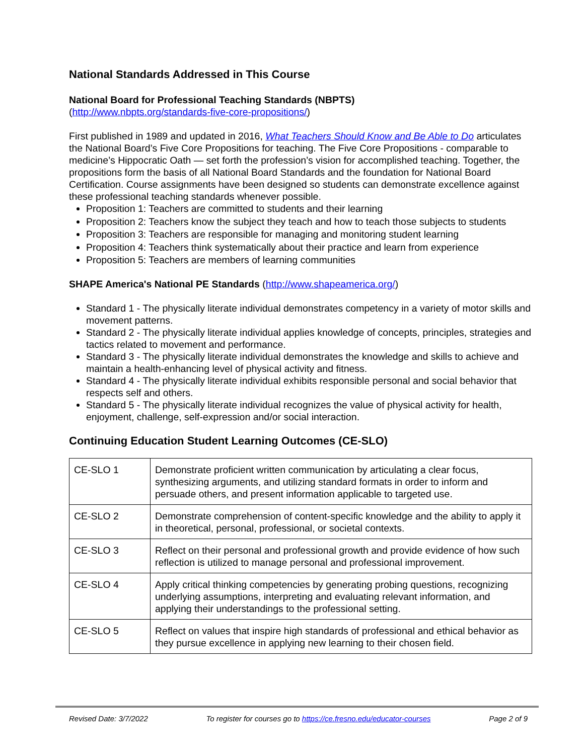National Standards Addressed in This Course
National Board for Professional Teaching Standards (NBPTS)
(http://www.nbpts.org/standards-five-core-propositions/)
First published in 1989 and updated in 2016, What Teachers Should Know and Be Able to Do articulates the National Board’s Five Core Propositions for teaching. The Five Core Propositions - comparable to medicine’s Hippocratic Oath — set forth the profession’s vision for accomplished teaching. Together, the propositions form the basis of all National Board Standards and the foundation for National Board Certification. Course assignments have been designed so students can demonstrate excellence against these professional teaching standards whenever possible.
Proposition 1: Teachers are committed to students and their learning
Proposition 2: Teachers know the subject they teach and how to teach those subjects to students
Proposition 3: Teachers are responsible for managing and monitoring student learning
Proposition 4: Teachers think systematically about their practice and learn from experience
Proposition 5: Teachers are members of learning communities
SHAPE America's National PE Standards (http://www.shapeamerica.org/)
Standard 1 - The physically literate individual demonstrates competency in a variety of motor skills and movement patterns.
Standard 2 - The physically literate individual applies knowledge of concepts, principles, strategies and tactics related to movement and performance.
Standard 3 - The physically literate individual demonstrates the knowledge and skills to achieve and maintain a health-enhancing level of physical activity and fitness.
Standard 4 - The physically literate individual exhibits responsible personal and social behavior that respects self and others.
Standard 5 - The physically literate individual recognizes the value of physical activity for health, enjoyment, challenge, self-expression and/or social interaction.
Continuing Education Student Learning Outcomes (CE-SLO)
| CE-SLO 1 | Demonstrate proficient written communication by articulating a clear focus, synthesizing arguments, and utilizing standard formats in order to inform and persuade others, and present information applicable to targeted use. |
| CE-SLO 2 | Demonstrate comprehension of content-specific knowledge and the ability to apply it in theoretical, personal, professional, or societal contexts. |
| CE-SLO 3 | Reflect on their personal and professional growth and provide evidence of how such reflection is utilized to manage personal and professional improvement. |
| CE-SLO 4 | Apply critical thinking competencies by generating probing questions, recognizing underlying assumptions, interpreting and evaluating relevant information, and applying their understandings to the professional setting. |
| CE-SLO 5 | Reflect on values that inspire high standards of professional and ethical behavior as they pursue excellence in applying new learning to their chosen field. |
Revised Date: 3/7/2022 To register for courses go to https://ce.fresno.edu/educator-courses Page 2 of 9